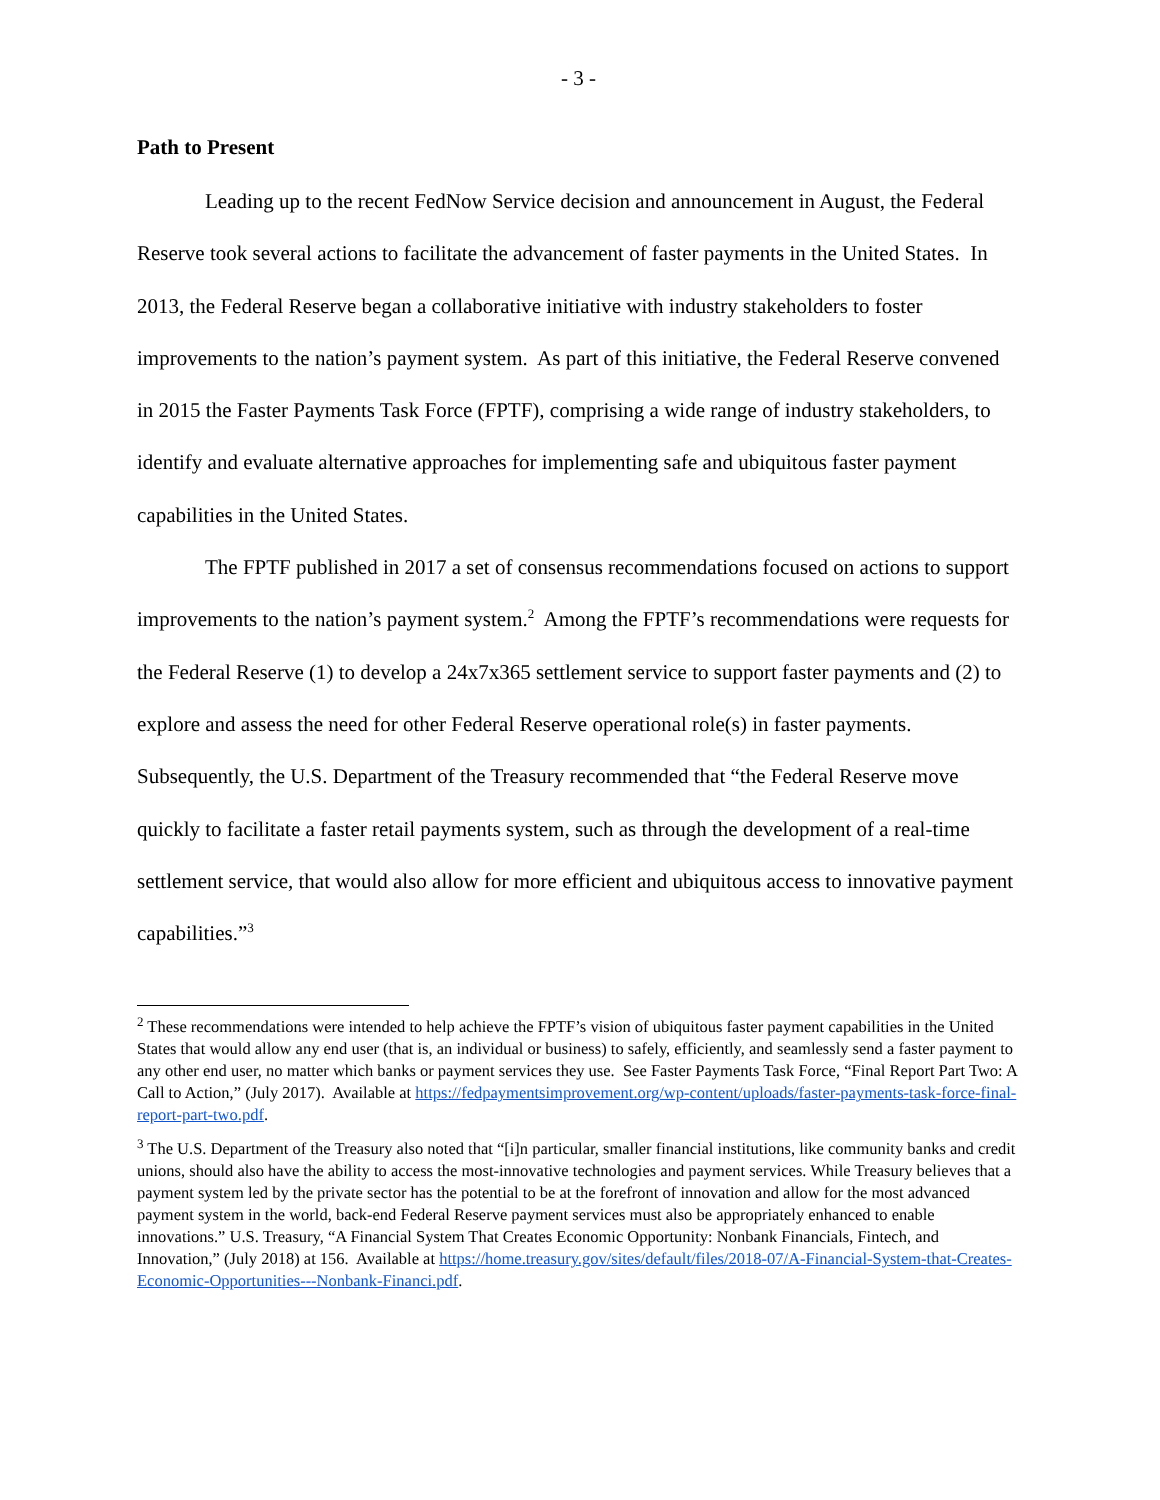- 3 -
Path to Present
Leading up to the recent FedNow Service decision and announcement in August, the Federal Reserve took several actions to facilitate the advancement of faster payments in the United States. In 2013, the Federal Reserve began a collaborative initiative with industry stakeholders to foster improvements to the nation’s payment system. As part of this initiative, the Federal Reserve convened in 2015 the Faster Payments Task Force (FPTF), comprising a wide range of industry stakeholders, to identify and evaluate alternative approaches for implementing safe and ubiquitous faster payment capabilities in the United States.
The FPTF published in 2017 a set of consensus recommendations focused on actions to support improvements to the nation’s payment system.<sup>2</sup> Among the FPTF’s recommendations were requests for the Federal Reserve (1) to develop a 24x7x365 settlement service to support faster payments and (2) to explore and assess the need for other Federal Reserve operational role(s) in faster payments. Subsequently, the U.S. Department of the Treasury recommended that “the Federal Reserve move quickly to facilitate a faster retail payments system, such as through the development of a real-time settlement service, that would also allow for more efficient and ubiquitous access to innovative payment capabilities.”<sup>3</sup>
<sup>2</sup> These recommendations were intended to help achieve the FPTF’s vision of ubiquitous faster payment capabilities in the United States that would allow any end user (that is, an individual or business) to safely, efficiently, and seamlessly send a faster payment to any other end user, no matter which banks or payment services they use. See Faster Payments Task Force, “Final Report Part Two: A Call to Action,” (July 2017). Available at https://fedpaymentsimprovement.org/wp-content/uploads/faster-payments-task-force-final-report-part-two.pdf.
<sup>3</sup> The U.S. Department of the Treasury also noted that “[i]n particular, smaller financial institutions, like community banks and credit unions, should also have the ability to access the most-innovative technologies and payment services. While Treasury believes that a payment system led by the private sector has the potential to be at the forefront of innovation and allow for the most advanced payment system in the world, back-end Federal Reserve payment services must also be appropriately enhanced to enable innovations.” U.S. Treasury, “A Financial System That Creates Economic Opportunity: Nonbank Financials, Fintech, and Innovation,” (July 2018) at 156. Available at https://home.treasury.gov/sites/default/files/2018-07/A-Financial-System-that-Creates-Economic-Opportunities---Nonbank-Financi.pdf.